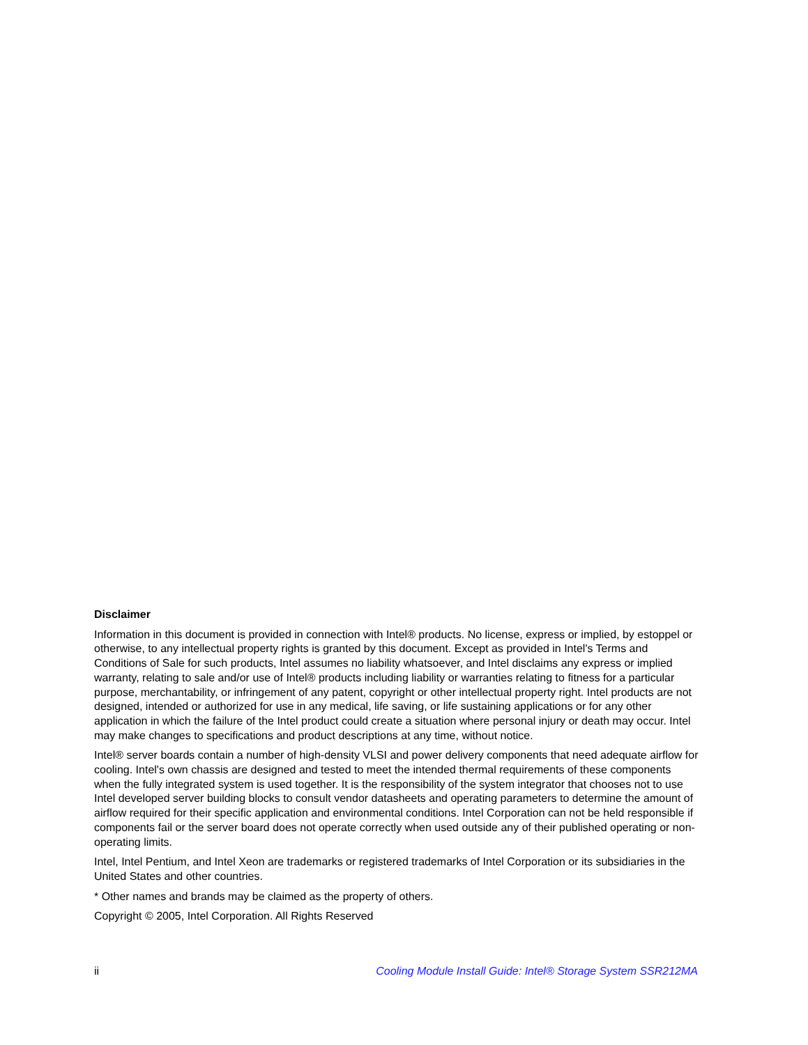Disclaimer
Information in this document is provided in connection with Intel® products. No license, express or implied, by estoppel or otherwise, to any intellectual property rights is granted by this document. Except as provided in Intel's Terms and Conditions of Sale for such products, Intel assumes no liability whatsoever, and Intel disclaims any express or implied warranty, relating to sale and/or use of Intel® products including liability or warranties relating to fitness for a particular purpose, merchantability, or infringement of any patent, copyright or other intellectual property right. Intel products are not designed, intended or authorized for use in any medical, life saving, or life sustaining applications or for any other application in which the failure of the Intel product could create a situation where personal injury or death may occur. Intel may make changes to specifications and product descriptions at any time, without notice.
Intel® server boards contain a number of high-density VLSI and power delivery components that need adequate airflow for cooling. Intel's own chassis are designed and tested to meet the intended thermal requirements of these components when the fully integrated system is used together. It is the responsibility of the system integrator that chooses not to use Intel developed server building blocks to consult vendor datasheets and operating parameters to determine the amount of airflow required for their specific application and environmental conditions. Intel Corporation can not be held responsible if components fail or the server board does not operate correctly when used outside any of their published operating or non-operating limits.
Intel, Intel Pentium, and Intel Xeon are trademarks or registered trademarks of Intel Corporation or its subsidiaries in the United States and other countries.
* Other names and brands may be claimed as the property of others.
Copyright © 2005, Intel Corporation. All Rights Reserved
ii Cooling Module Install Guide: Intel® Storage System SSR212MA